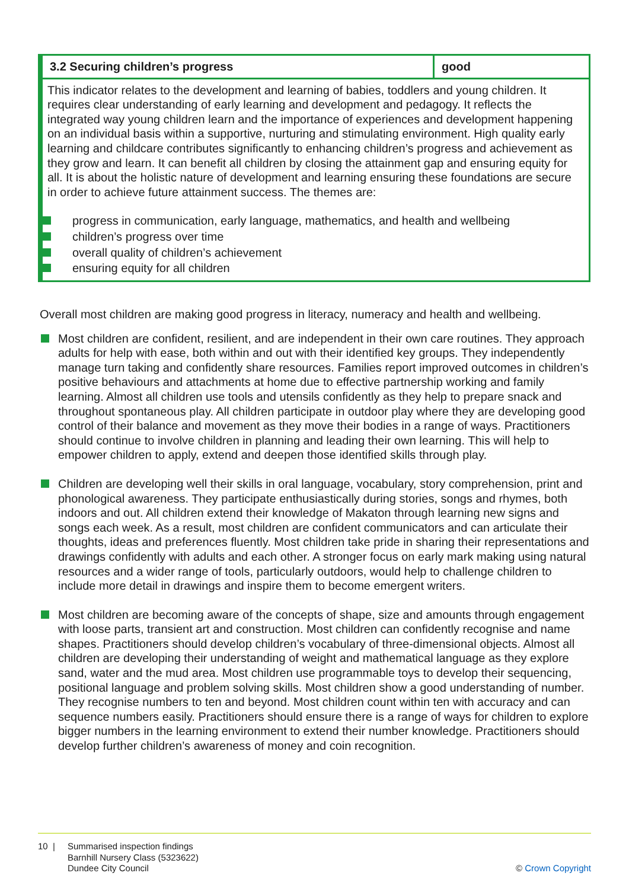| 3.2 Securing children’s progress | good |
| --- | --- |
| This indicator relates to the development and learning of babies, toddlers and young children. It requires clear understanding of early learning and development and pedagogy. It reflects the integrated way young children learn and the importance of experiences and development happening on an individual basis within a supportive, nurturing and stimulating environment. High quality early learning and childcare contributes significantly to enhancing children’s progress and achievement as they grow and learn. It can benefit all children by closing the attainment gap and ensuring equity for all. It is about the holistic nature of development and learning ensuring these foundations are secure in order to achieve future attainment success. The themes are: progress in communication, early language, mathematics, and health and wellbeing children’s progress over time overall quality of children’s achievement ensuring equity for all children | |
Overall most children are making good progress in literacy, numeracy and health and wellbeing.
Most children are confident, resilient, and are independent in their own care routines. They approach adults for help with ease, both within and out with their identified key groups. They independently manage turn taking and confidently share resources. Families report improved outcomes in children’s positive behaviours and attachments at home due to effective partnership working and family learning. Almost all children use tools and utensils confidently as they help to prepare snack and throughout spontaneous play. All children participate in outdoor play where they are developing good control of their balance and movement as they move their bodies in a range of ways. Practitioners should continue to involve children in planning and leading their own learning. This will help to empower children to apply, extend and deepen those identified skills through play.
Children are developing well their skills in oral language, vocabulary, story comprehension, print and phonological awareness. They participate enthusiastically during stories, songs and rhymes, both indoors and out. All children extend their knowledge of Makaton through learning new signs and songs each week. As a result, most children are confident communicators and can articulate their thoughts, ideas and preferences fluently. Most children take pride in sharing their representations and drawings confidently with adults and each other. A stronger focus on early mark making using natural resources and a wider range of tools, particularly outdoors, would help to challenge children to include more detail in drawings and inspire them to become emergent writers.
Most children are becoming aware of the concepts of shape, size and amounts through engagement with loose parts, transient art and construction. Most children can confidently recognise and name shapes. Practitioners should develop children’s vocabulary of three-dimensional objects. Almost all children are developing their understanding of weight and mathematical language as they explore sand, water and the mud area. Most children use programmable toys to develop their sequencing, positional language and problem solving skills. Most children show a good understanding of number. They recognise numbers to ten and beyond. Most children count within ten with accuracy and can sequence numbers easily. Practitioners should ensure there is a range of ways for children to explore bigger numbers in the learning environment to extend their number knowledge. Practitioners should develop further children’s awareness of money and coin recognition.
10 | Summarised inspection findings
Barnhill Nursery Class (5323622)
Dundee City Council
© Crown Copyright